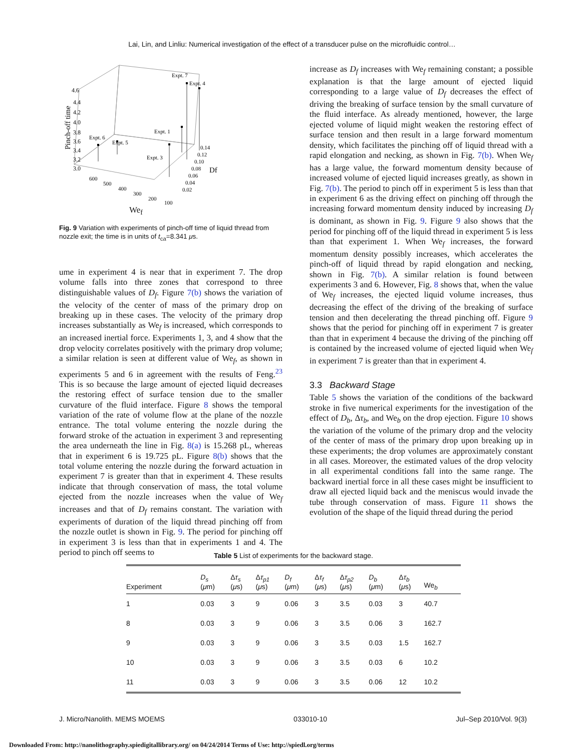Lai, Lin, and Linliu: Numerical investigation of the effect of a transducer pulse on the microfluidic control…
Expt. 7
Expt. 4
Expt. 1
Expt. 6
Expt. 5
Expt. 3
4.6
4.4
4.2
4.0
3.8
3.6
3.4
3.2
3.0
Pinch-off time
600
500
400
300
200
100
0.14
0.12
0.10
0.08
0.06
0.04
0.02
Df
We<sub>f</sub>
Fig. 9 Variation with experiments of pinch-off time of liquid thread from nozzle exit; the time is in units of t<sub>ca</sub>=8.341 μs.
ume in experiment 4 is near that in experiment 7. The drop volume falls into three zones that correspond to three distinguishable values of D<sub>f</sub>. Figure 7(b) shows the variation of the velocity of the center of mass of the primary drop on breaking up in these cases. The velocity of the primary drop increases substantially as We<sub>f</sub> is increased, which corresponds to an increased inertial force. Experiments 1, 3, and 4 show that the drop velocity correlates positively with the primary drop volume; a similar relation is seen at different value of We<sub>f</sub>, as shown in experiments 5 and 6 in agreement with the results of Feng.<sup>23</sup> This is so because the large amount of ejected liquid decreases the restoring effect of surface tension due to the smaller curvature of the fluid interface. Figure 8 shows the temporal variation of the rate of volume flow at the plane of the nozzle entrance. The total volume entering the nozzle during the forward stroke of the actuation in experiment 3 and representing the area underneath the line in Fig. 8(a) is 15.268 pL, whereas that in experiment 6 is 19.725 pL. Figure 8(b) shows that the total volume entering the nozzle during the forward actuation in experiment 7 is greater than that in experiment 4. These results indicate that through conservation of mass, the total volume ejected from the nozzle increases when the value of We<sub>f</sub> increases and that of D<sub>f</sub> remains constant. The variation with experiments of duration of the liquid thread pinching off from the nozzle outlet is shown in Fig. 9. The period for pinching off in experiment 3 is less than that in experiments 1 and 4. The period to pinch off seems to
increase as D<sub>f</sub> increases with We<sub>f</sub> remaining constant; a possible explanation is that the large amount of ejected liquid corresponding to a large value of D<sub>f</sub> decreases the effect of driving the breaking of surface tension by the small curvature of the fluid interface. As already mentioned, however, the large ejected volume of liquid might weaken the restoring effect of surface tension and then result in a large forward momentum density, which facilitates the pinching off of liquid thread with a rapid elongation and necking, as shown in Fig. 7(b). When We<sub>f</sub> has a large value, the forward momentum density because of increased volume of ejected liquid increases greatly, as shown in Fig. 7(b). The period to pinch off in experiment 5 is less than that in experiment 6 as the driving effect on pinching off through the increasing forward momentum density induced by increasing D<sub>f</sub> is dominant, as shown in Fig. 9. Figure 9 also shows that the period for pinching off of the liquid thread in experiment 5 is less than that experiment 1. When We<sub>f</sub> increases, the forward momentum density possibly increases, which accelerates the pinch-off of liquid thread by rapid elongation and necking, shown in Fig. 7(b). A similar relation is found between experiments 3 and 6. However, Fig. 8 shows that, when the value of We<sub>f</sub> increases, the ejected liquid volume increases, thus decreasing the effect of the driving of the breaking of surface tension and then decelerating the thread pinching off. Figure 9 shows that the period for pinching off in experiment 7 is greater than that in experiment 4 because the driving of the pinching off is contained by the increased volume of ejected liquid when We<sub>f</sub> in experiment 7 is greater than that in experiment 4.
3.3 Backward Stage
Table 5 shows the variation of the conditions of the backward stroke in five numerical experiments for the investigation of the effect of D<sub>b</sub>, Δτ<sub>b</sub>, and We<sub>b</sub> on the drop ejection. Figure 10 shows the variation of the volume of the primary drop and the velocity of the center of mass of the primary drop upon breaking up in these experiments; the drop volumes are approximately constant in all cases. Moreover, the estimated values of the drop velocity in all experimental conditions fall into the same range. The backward inertial force in all these cases might be insufficient to draw all ejected liquid back and the meniscus would invade the tube through conservation of mass. Figure 11 shows the evolution of the shape of the liquid thread during the period
Table 5 List of experiments for the backward stage.
| Experiment | D<sub>s</sub> ( μ m) | Δ τ<sub>s</sub> ( μ s) | Δ τ<sub>p1</sub> ( μ s) | D<sub>f</sub> ( μ m) | Δ τ<sub>f</sub> ( μ s) | Δ τ<sub>p2</sub> ( μ s) | D<sub>b</sub> ( μ m) | Δ τ<sub>b</sub> ( μ s) | We<sub>b</sub> |
| --- | --- | --- | --- | --- | --- | --- | --- | --- | --- |
| 1 | 0.03 | 3 | 9 | 0.06 | 3 | 3.5 | 0.03 | 3 | 40.7 |
| 8 | 0.03 | 3 | 9 | 0.06 | 3 | 3.5 | 0.06 | 3 | 162.7 |
| 9 | 0.03 | 3 | 9 | 0.06 | 3 | 3.5 | 0.03 | 1.5 | 162.7 |
| 10 | 0.03 | 3 | 9 | 0.06 | 3 | 3.5 | 0.03 | 6 | 10.2 |
| 11 | 0.03 | 3 | 9 | 0.06 | 3 | 3.5 | 0.06 | 12 | 10.2 |
J. Micro/Nanolith. MEMS MOEMS 033010-10 Jul–Sep 2010/Vol. 9(3)
Downloaded From: http://nanolithography.spiedigitallibrary.org/ on 04/24/2014 Terms of Use: http://spiedl.org/terms